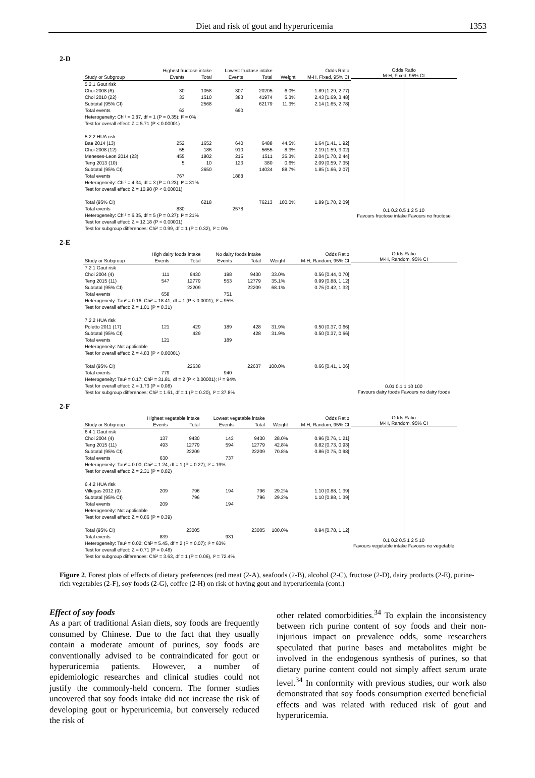Diet and risk of gout and hyperuricemia 1353
2-D
| | Highest fructose intake | | Lowest fructose intake | | | Odds Ratio |
| --- | --- | --- | --- | --- | --- | --- |
| Study or Subgroup | Events | Total | Events | Total | Weight | M-H, Fixed, 95% CI |
| 5.2.1 Gout risk | | | | | | |
| Choi 2008 (6) | 30 | 1058 | 307 | 20205 | 6.0% | 1.89 [1.29, 2.77] |
| Choi 2010 (22) | 33 | 1510 | 383 | 41974 | 5.3% | 2.43 [1.69, 3.48] |
| Subtotal (95% CI) | | 2568 | | 62179 | 11.3% | 2.14 [1.65, 2.78] |
| Total events | 63 | | 690 | | | |
| Heterogeneity: Chi² = 0.87, df = 1 (P = 0.35); I² = 0% | | | | | | |
| Test for overall effect: Z = 5.71 (P < 0.00001) | | | | | | |
| 5.2.2 HUA risk | | | | | | |
| Bae 2014 (13) | 252 | 1652 | 640 | 6488 | 44.5% | 1.64 [1.41, 1.92] |
| Choi 2008 (12) | 55 | 186 | 910 | 5655 | 8.3% | 2.19 [1.59, 3.02] |
| Meneses-Leon 2014 (23) | 455 | 1802 | 215 | 1511 | 35.3% | 2.04 [1.70, 2.44] |
| Teng 2013 (10) | 5 | 10 | 123 | 380 | 0.6% | 2.09 [0.59, 7.35] |
| Subtotal (95% CI) | | 3650 | | 14034 | 88.7% | 1.85 [1.66, 2.07] |
| Total events | 767 | | 1888 | | | |
| Heterogeneity: Chi² = 4.34, df = 3 (P = 0.23); I² = 31% | | | | | | |
| Test for overall effect: Z = 10.98 (P < 0.00001) | | | | | | |
| Total (95% CI) | | 6218 | | 76213 | 100.0% | 1.89 [1.70, 2.09] |
| Total events | 830 | | 2578 | | | |
| Heterogeneity: Chi² = 6.35, df = 5 (P = 0.27); I² = 21% | | | | | | |
| Test for overall effect: Z = 12.18 (P < 0.00001) | | | | | | |
| Test for subgroup differences: Chi² = 0.99, df = 1 (P = 0.32), I² = 0% | | | | | | |
Odds Ratio
M-H, Fixed, 95% CI
0.1 0.2 0.5 1 2 5 10
Favours fructose intake Favours no fructose
2-E
| | High dairy foods intake | | No dairy foods intake | | | Odds Ratio |
| --- | --- | --- | --- | --- | --- | --- |
| Study or Subgroup | Events | Total | Events | Total | Weight | M-H, Random, 95% CI |
| 7.2.1 Gout risk | | | | | | |
| Choi 2004 (4) | 111 | 9430 | 198 | 9430 | 33.0% | 0.56 [0.44, 0.70] |
| Teng 2015 (11) | 547 | 12779 | 553 | 12779 | 35.1% | 0.99 [0.88, 1.12] |
| Subtotal (95% CI) | | 22209 | | 22209 | 68.1% | 0.75 [0.42, 1.32] |
| Total events | 658 | | 751 | | | |
| Heterogeneity: Tau² = 0.16; Chi² = 18.41, df = 1 (P < 0.0001); I² = 95% | | | | | | |
| Test for overall effect: Z = 1.01 (P = 0.31) | | | | | | |
| 7.2.2 HUA risk | | | | | | |
| Poletto 2011 (17) | 121 | 429 | 189 | 428 | 31.9% | 0.50 [0.37, 0.66] |
| Subtotal (95% CI) | | 429 | | 428 | 31.9% | 0.50 [0.37, 0.66] |
| Total events | 121 | | 189 | | | |
| Heterogeneity: Not applicable | | | | | | |
| Test for overall effect: Z = 4.83 (P < 0.00001) | | | | | | |
| Total (95% CI) | | 22638 | | 22637 | 100.0% | 0.66 [0.41, 1.06] |
| Total events | 779 | | 940 | | | |
| Heterogeneity: Tau² = 0.17; Chi² = 31.81, df = 2 (P < 0.00001); I² = 94% | | | | | | |
| Test for overall effect: Z = 1.73 (P = 0.08) | | | | | | |
| Test for subgroup differences: Chi² = 1.61, df = 1 (P = 0.20), I² = 37.8% | | | | | | |
Odds Ratio
M-H, Random, 95% CI
0.01 0.1 1 10 100
Favours dairy foods Favours no dairy foods
2-F
| | Highest vegetable intake | | Lowest vegetable intake | | | Odds Ratio |
| --- | --- | --- | --- | --- | --- | --- |
| Study or Subgroup | Events | Total | Events | Total | Weight | M-H, Random, 95% CI |
| 6.4.1 Gout risk | | | | | | |
| Choi 2004 (4) | 137 | 9430 | 143 | 9430 | 28.0% | 0.96 [0.76, 1.21] |
| Teng 2015 (11) | 493 | 12779 | 594 | 12779 | 42.8% | 0.82 [0.73, 0.93] |
| Subtotal (95% CI) | | 22209 | | 22209 | 70.8% | 0.86 [0.75, 0.98] |
| Total events | 630 | | 737 | | | |
| Heterogeneity: Tau² = 0.00; Chi² = 1.24, df = 1 (P = 0.27); I² = 19% | | | | | | |
| Test for overall effect: Z = 2.31 (P = 0.02) | | | | | | |
| 6.4.2 HUA risk | | | | | | |
| Villegas 2012 (9) | 209 | 796 | 194 | 796 | 29.2% | 1.10 [0.88, 1.39] |
| Subtotal (95% CI) | | 796 | | 796 | 29.2% | 1.10 [0.88, 1.39] |
| Total events | 209 | | 194 | | | |
| Heterogeneity: Not applicable | | | | | | |
| Test for overall effect: Z = 0.86 (P = 0.39) | | | | | | |
| Total (95% CI) | | 23005 | | 23005 | 100.0% | 0.94 [0.78, 1.12] |
| Total events | 839 | | 931 | | | |
| Heterogeneity: Tau² = 0.02; Chi² = 5.45, df = 2 (P = 0.07); I² = 63% | | | | | | |
| Test for overall effect: Z = 0.71 (P = 0.48) | | | | | | |
| Test for subgroup differences: Chi² = 3.63, df = 1 (P = 0.06), I² = 72.4% | | | | | | |
Odds Ratio
M-H, Random, 95% CI
0.1 0.2 0.5 1 2 5 10
Favours vegetable intake Favours no vegetable
Figure 2. Forest plots of effects of dietary preferences (red meat (2-A), seafoods (2-B), alcohol (2-C), fructose (2-D), dairy products (2-E), purine-rich vegetables (2-F), soy foods (2-G), coffee (2-H) on risk of having gout and hyperuricemia (cont.)
Effect of soy foods
As a part of traditional Asian diets, soy foods are frequently consumed by Chinese. Due to the fact that they usually contain a moderate amount of purines, soy foods are conventionally advised to be contraindicated for gout or hyperuricemia patients. However, a number of epidemiologic researches and clinical studies could not justify the commonly-held concern. The former studies uncovered that soy foods intake did not increase the risk of developing gout or hyperuricemia, but conversely reduced the risk of
other related comorbidities.<sup>34</sup> To explain the inconsistency between rich purine content of soy foods and their non-injurious impact on prevalence odds, some researchers speculated that purine bases and metabolites might be involved in the endogenous synthesis of purines, so that dietary purine content could not simply affect serum urate level.<sup>34</sup> In conformity with previous studies, our work also demonstrated that soy foods consumption exerted beneficial effects and was related with reduced risk of gout and hyperuricemia.